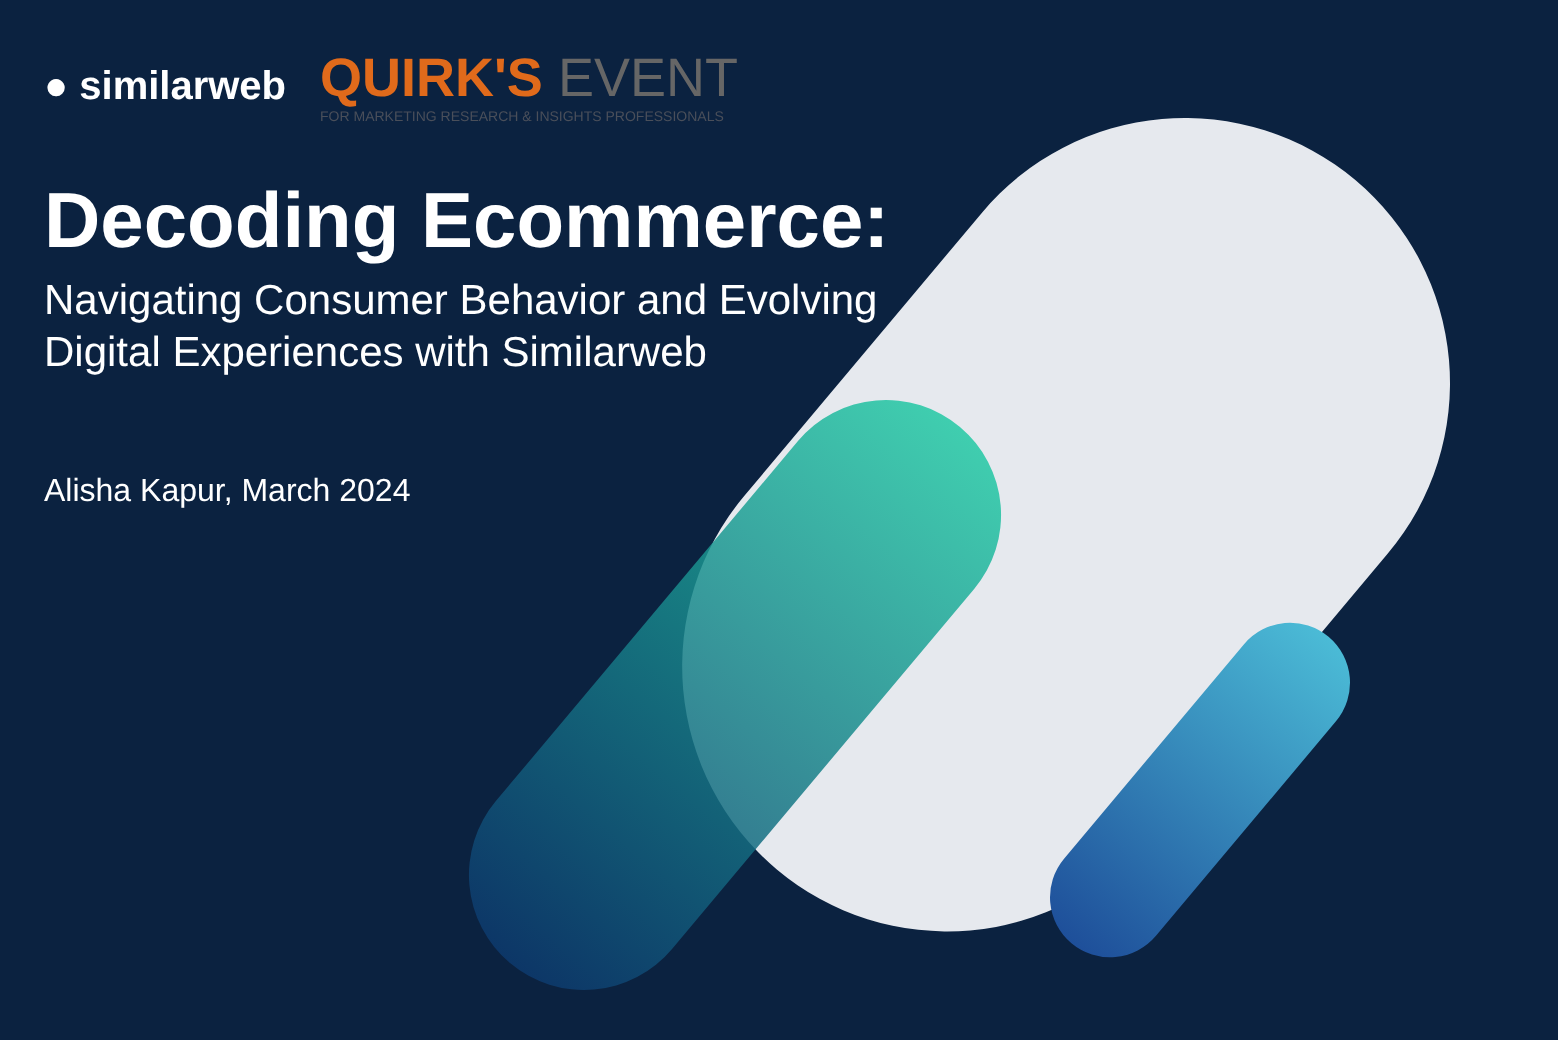● similarweb
QUIRK'S EVENT
FOR MARKETING RESEARCH & INSIGHTS PROFESSIONALS
Decoding Ecommerce:
Navigating Consumer Behavior and Evolving
Digital Experiences with Similarweb
Alisha Kapur, March 2024